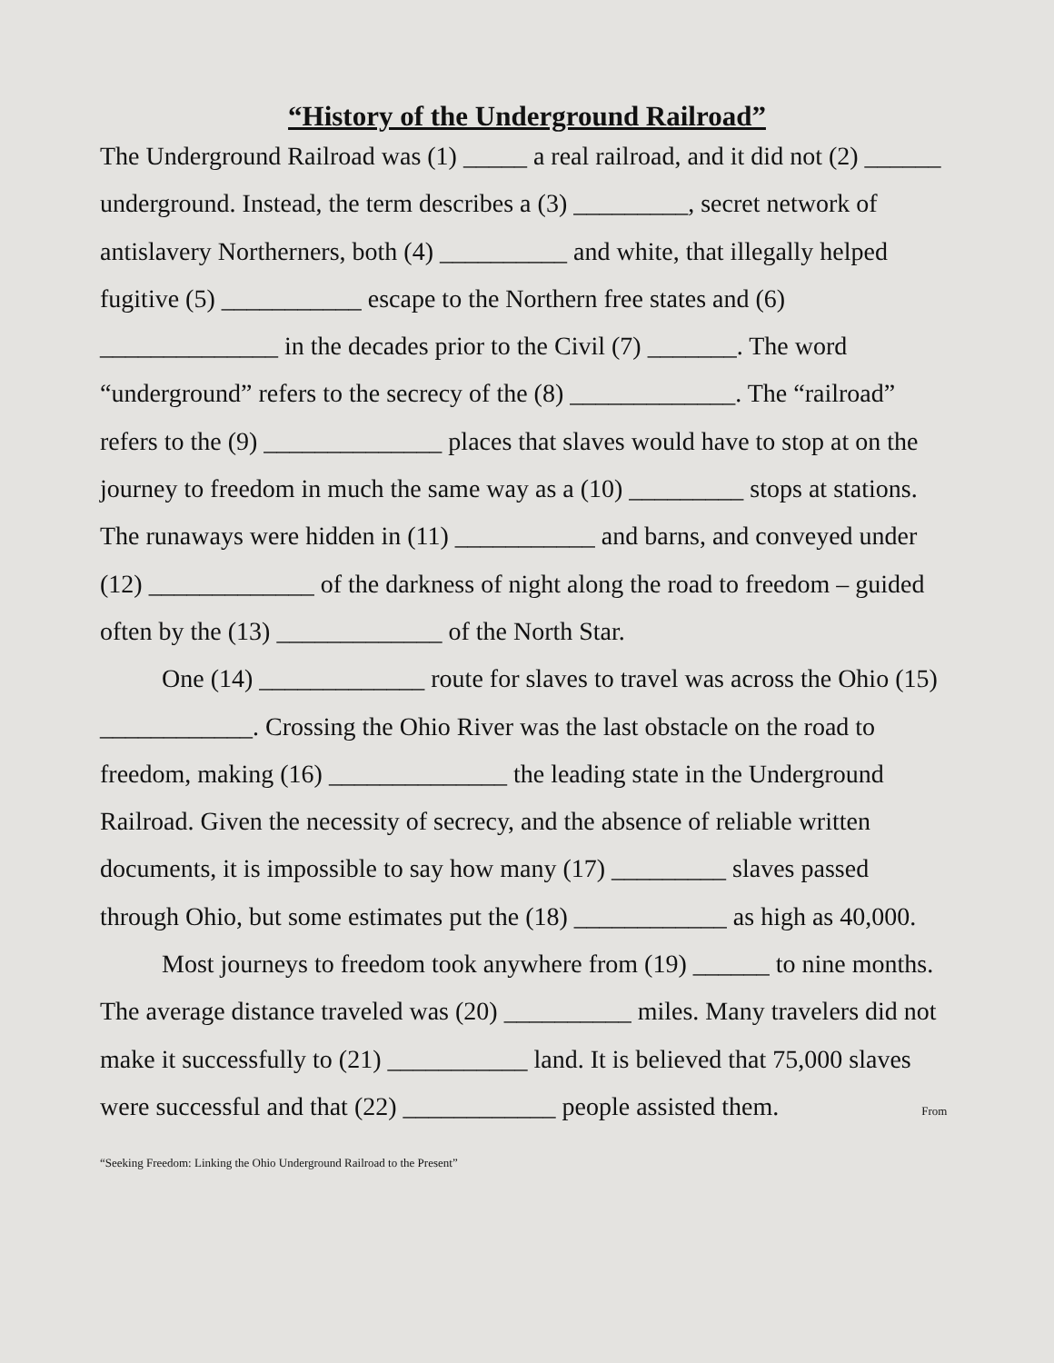“History of the Underground Railroad”
The Underground Railroad was (1) _____ a real railroad, and it did not (2) ______ underground. Instead, the term describes a (3) _________, secret network of antislavery Northerners, both (4) __________ and white, that illegally helped fugitive (5) ___________ escape to the Northern free states and (6) ______________ in the decades prior to the Civil (7) _______. The word “underground” refers to the secrecy of the (8) _____________. The “railroad” refers to the (9) ______________ places that slaves would have to stop at on the journey to freedom in much the same way as a (10) _________ stops at stations. The runaways were hidden in (11) ___________ and barns, and conveyed under (12) _____________ of the darkness of night along the road to freedom – guided often by the (13) _____________ of the North Star.
One (14) _____________ route for slaves to travel was across the Ohio (15) ____________. Crossing the Ohio River was the last obstacle on the road to freedom, making (16) ______________ the leading state in the Underground Railroad. Given the necessity of secrecy, and the absence of reliable written documents, it is impossible to say how many (17) _________ slaves passed through Ohio, but some estimates put the (18) ____________ as high as 40,000.
Most journeys to freedom took anywhere from (19) ______ to nine months. The average distance traveled was (20) __________ miles. Many travelers did not make it successfully to (21) ___________ land. It is believed that 75,000 slaves were successful and that (22) ____________ people assisted them. From “Seeking Freedom: Linking the Ohio Underground Railroad to the Present”